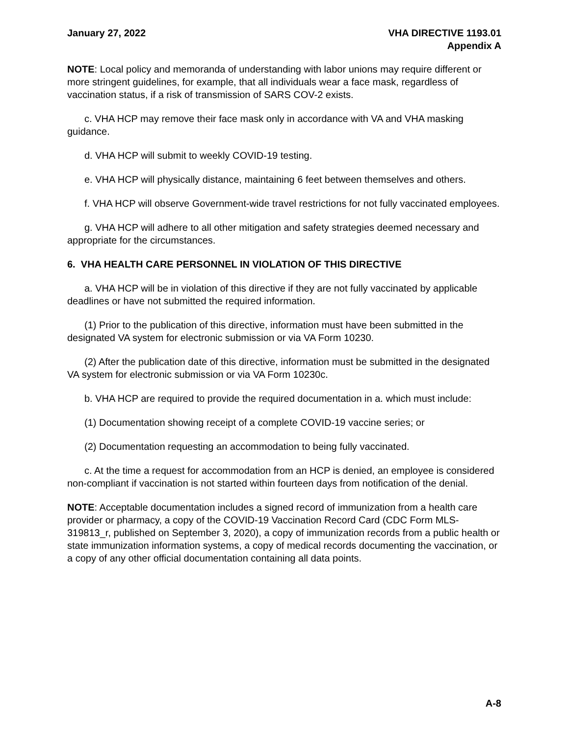January 27, 2022 VHA DIRECTIVE 1193.01
Appendix A
NOTE: Local policy and memoranda of understanding with labor unions may require different or more stringent guidelines, for example, that all individuals wear a face mask, regardless of vaccination status, if a risk of transmission of SARS COV-2 exists.
c. VHA HCP may remove their face mask only in accordance with VA and VHA masking guidance.
d. VHA HCP will submit to weekly COVID-19 testing.
e. VHA HCP will physically distance, maintaining 6 feet between themselves and others.
f. VHA HCP will observe Government-wide travel restrictions for not fully vaccinated employees.
g. VHA HCP will adhere to all other mitigation and safety strategies deemed necessary and appropriate for the circumstances.
6. VHA HEALTH CARE PERSONNEL IN VIOLATION OF THIS DIRECTIVE
a. VHA HCP will be in violation of this directive if they are not fully vaccinated by applicable deadlines or have not submitted the required information.
(1) Prior to the publication of this directive, information must have been submitted in the designated VA system for electronic submission or via VA Form 10230.
(2) After the publication date of this directive, information must be submitted in the designated VA system for electronic submission or via VA Form 10230c.
b. VHA HCP are required to provide the required documentation in a. which must include:
(1) Documentation showing receipt of a complete COVID-19 vaccine series; or
(2) Documentation requesting an accommodation to being fully vaccinated.
c. At the time a request for accommodation from an HCP is denied, an employee is considered non-compliant if vaccination is not started within fourteen days from notification of the denial.
NOTE: Acceptable documentation includes a signed record of immunization from a health care provider or pharmacy, a copy of the COVID-19 Vaccination Record Card (CDC Form MLS-319813_r, published on September 3, 2020), a copy of immunization records from a public health or state immunization information systems, a copy of medical records documenting the vaccination, or a copy of any other official documentation containing all data points.
A-8